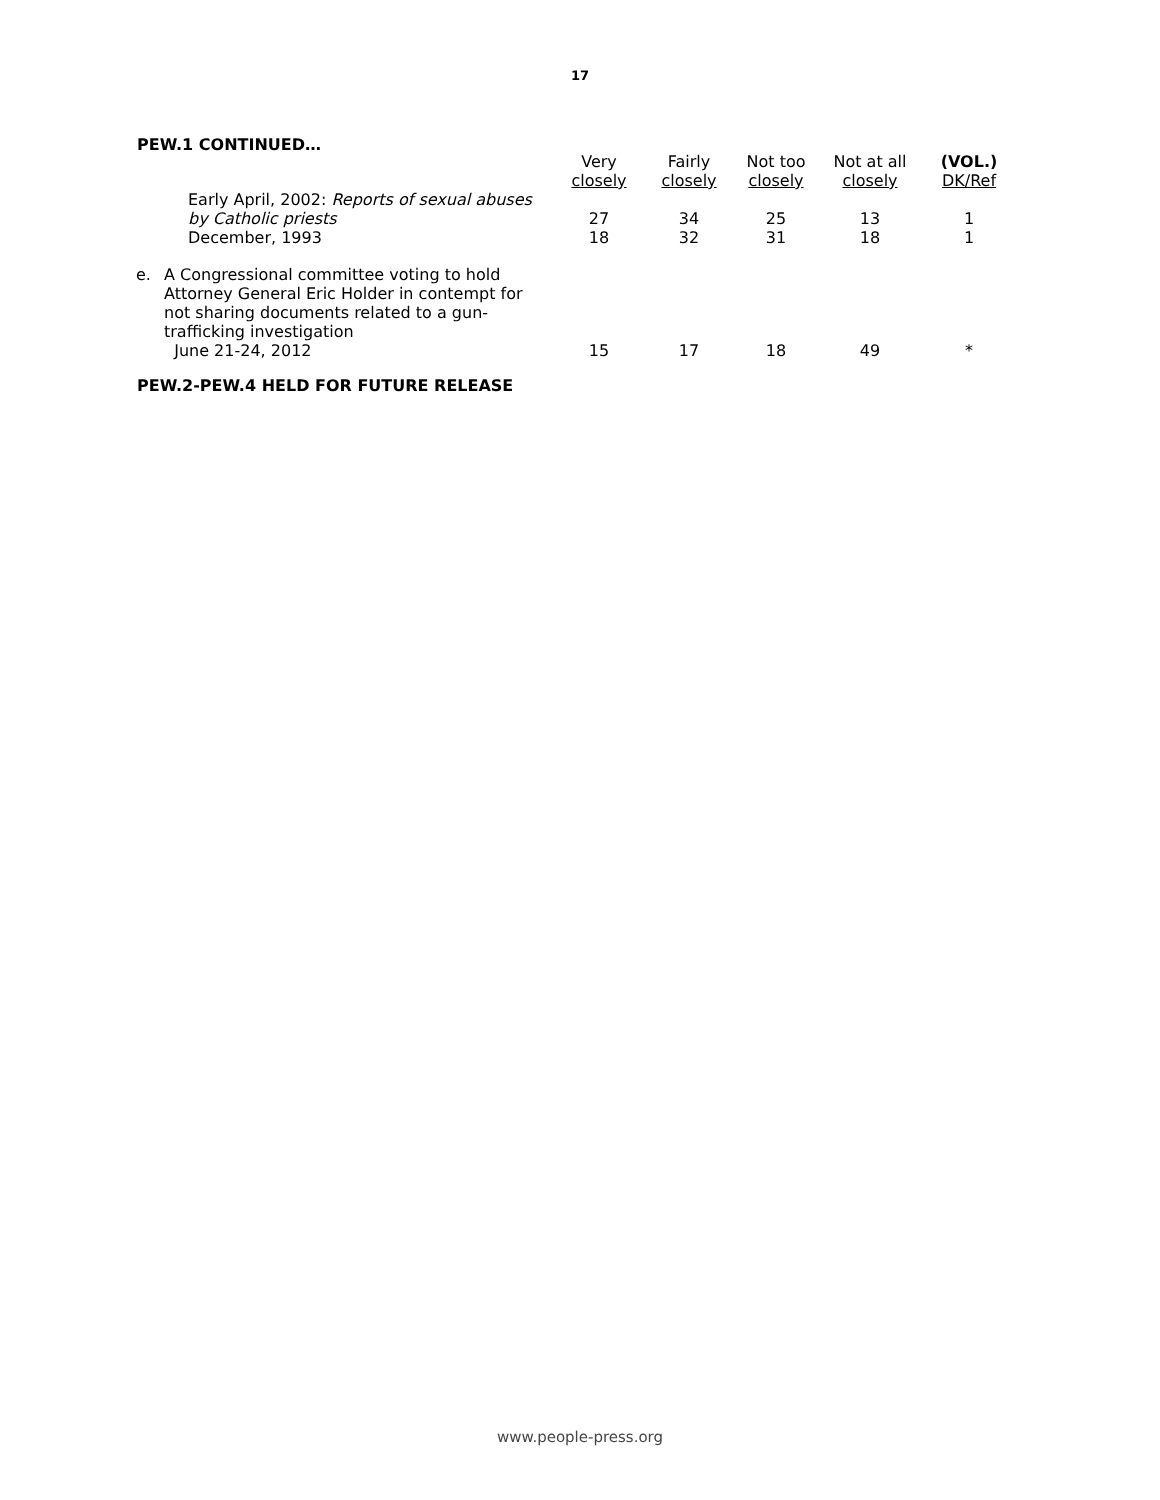17
PEW.1 CONTINUED…
| | | Very closely | Fairly closely | Not too closely | Not at all closely | (VOL.) DK/Ref |
| --- | --- | --- | --- | --- | --- | --- |
| | Early April, 2002: Reports of sexual abuses by Catholic priests | 27 | 34 | 25 | 13 | 1 |
| | December, 1993 | 18 | 32 | 31 | 18 | 1 |
| e. | A Congressional committee voting to hold Attorney General Eric Holder in contempt for not sharing documents related to a gun- trafficking investigation June 21-24, 2012 | 15 | 17 | 18 | 49 | * |
PEW.2-PEW.4 HELD FOR FUTURE RELEASE
www.people-press.org